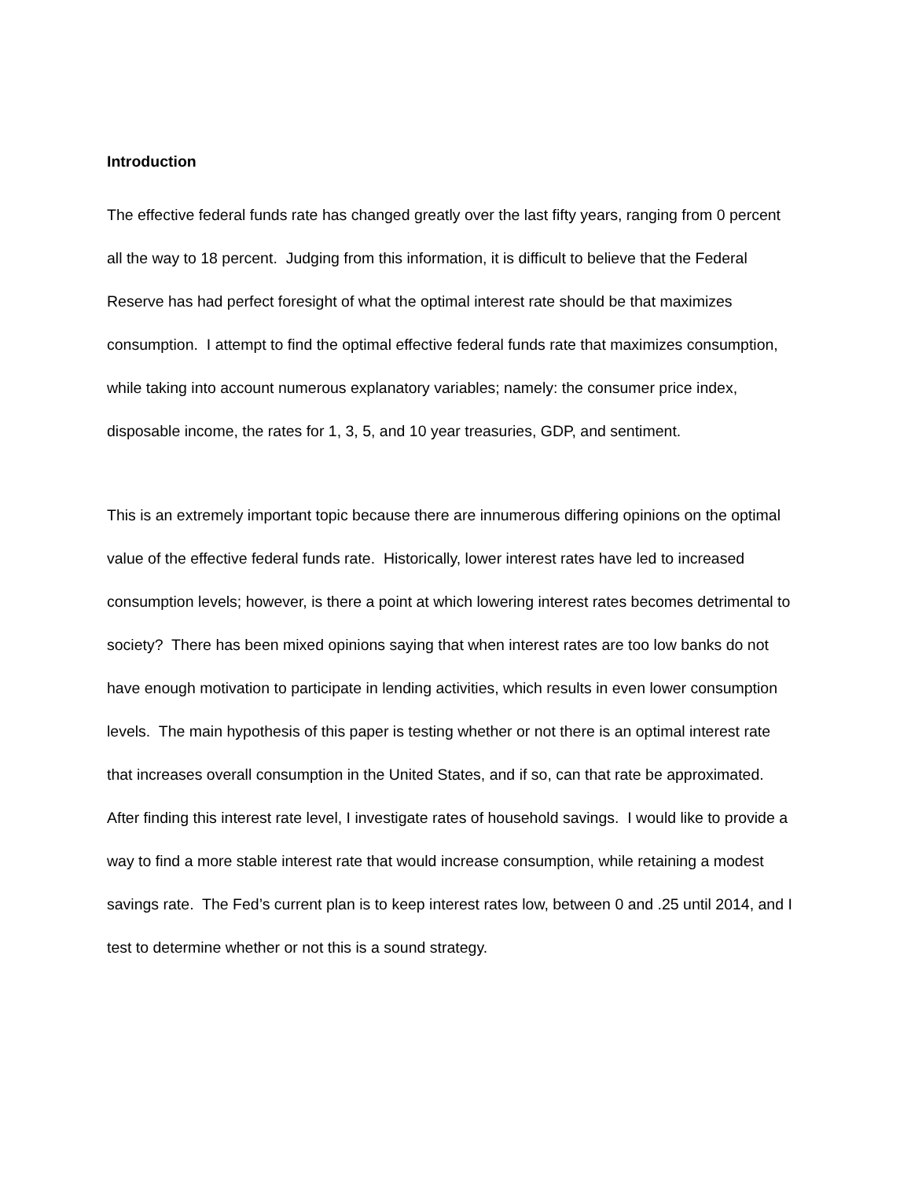Introduction
The effective federal funds rate has changed greatly over the last fifty years, ranging from 0 percent all the way to 18 percent. Judging from this information, it is difficult to believe that the Federal Reserve has had perfect foresight of what the optimal interest rate should be that maximizes consumption. I attempt to find the optimal effective federal funds rate that maximizes consumption, while taking into account numerous explanatory variables; namely: the consumer price index, disposable income, the rates for 1, 3, 5, and 10 year treasuries, GDP, and sentiment.
This is an extremely important topic because there are innumerous differing opinions on the optimal value of the effective federal funds rate. Historically, lower interest rates have led to increased consumption levels; however, is there a point at which lowering interest rates becomes detrimental to society? There has been mixed opinions saying that when interest rates are too low banks do not have enough motivation to participate in lending activities, which results in even lower consumption levels. The main hypothesis of this paper is testing whether or not there is an optimal interest rate that increases overall consumption in the United States, and if so, can that rate be approximated. After finding this interest rate level, I investigate rates of household savings. I would like to provide a way to find a more stable interest rate that would increase consumption, while retaining a modest savings rate. The Fed’s current plan is to keep interest rates low, between 0 and .25 until 2014, and I test to determine whether or not this is a sound strategy.